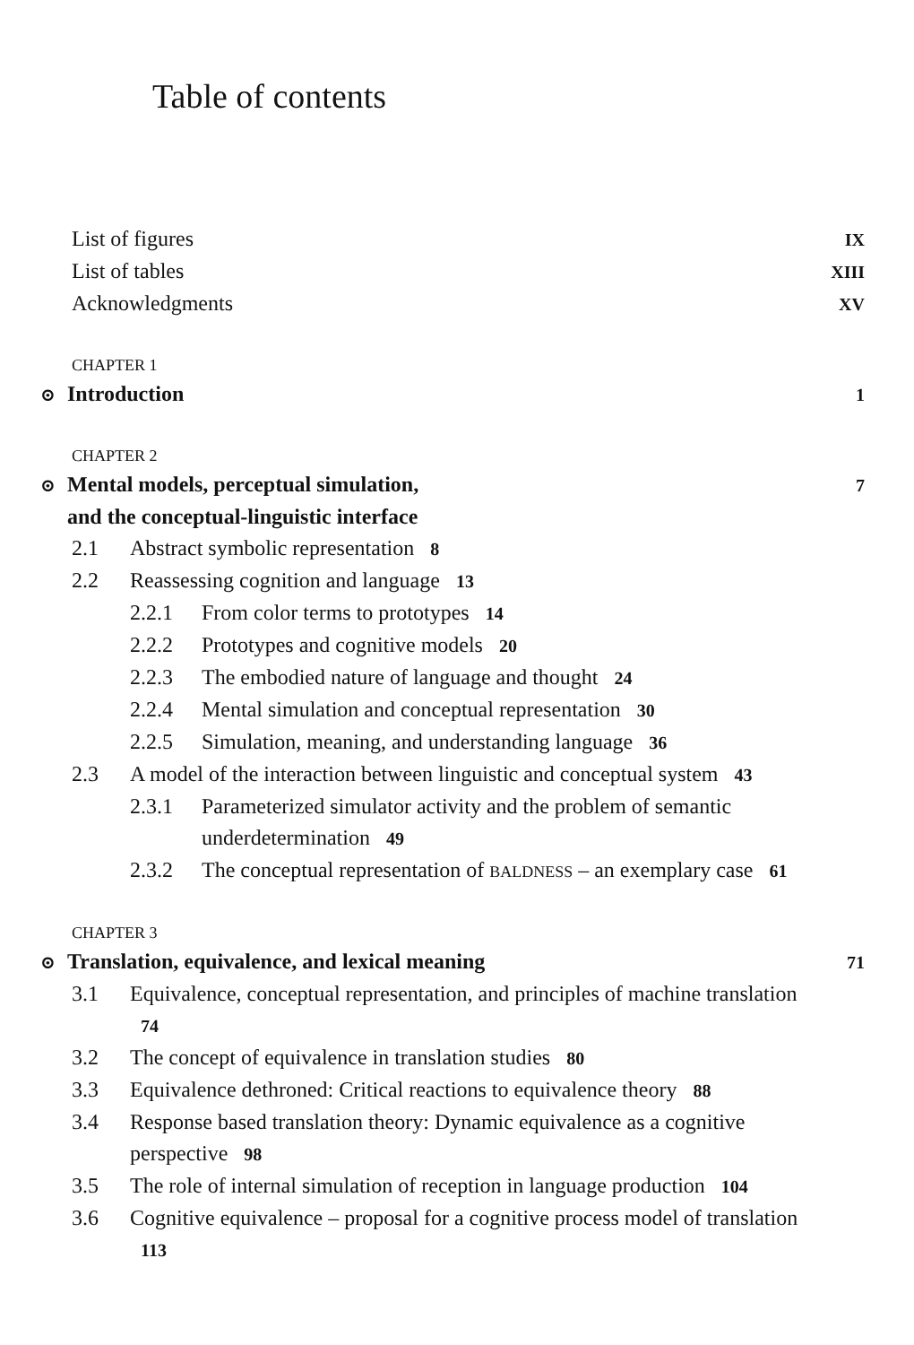Table of contents
List of figures IX
List of tables XIII
Acknowledgments XV
CHAPTER 1
⊙ Introduction 1
CHAPTER 2
⊙ Mental models, perceptual simulation,
and the conceptual-linguistic interface 7
2.1 Abstract symbolic representation 8
2.2 Reassessing cognition and language 13
2.2.1 From color terms to prototypes 14
2.2.2 Prototypes and cognitive models 20
2.2.3 The embodied nature of language and thought 24
2.2.4 Mental simulation and conceptual representation 30
2.2.5 Simulation, meaning, and understanding language 36
2.3 A model of the interaction between linguistic and conceptual system 43
2.3.1 Parameterized simulator activity and the problem of semantic underdetermination 49
2.3.2 The conceptual representation of BALDNESS – an exemplary case 61
CHAPTER 3
⊙ Translation, equivalence, and lexical meaning 71
3.1 Equivalence, conceptual representation, and principles of machine translation 74
3.2 The concept of equivalence in translation studies 80
3.3 Equivalence dethroned: Critical reactions to equivalence theory 88
3.4 Response based translation theory: Dynamic equivalence as a cognitive perspective 98
3.5 The role of internal simulation of reception in language production 104
3.6 Cognitive equivalence – proposal for a cognitive process model of translation 113